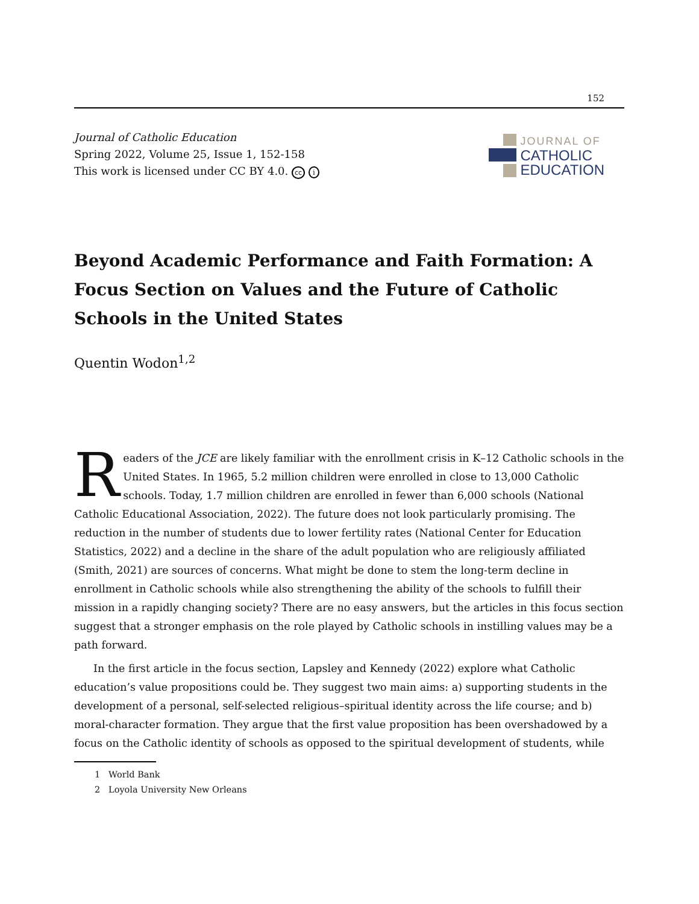152
Journal of Catholic Education
Spring 2022, Volume 25, Issue 1, 152-158
This work is licensed under CC BY 4.0. cc i
JOURNAL OF
CATHOLIC
EDUCATION
Beyond Academic Performance and Faith Formation: A Focus Section on Values and the Future of Catholic Schools in the United States
Quentin Wodon<sup>1,2</sup>
Readers of the JCE are likely familiar with the enrollment crisis in K–12 Catholic schools in the United States. In 1965, 5.2 million children were enrolled in close to 13,000 Catholic schools. Today, 1.7 million children are enrolled in fewer than 6,000 schools (National Catholic Educational Association, 2022). The future does not look particularly promising. The reduction in the number of students due to lower fertility rates (National Center for Education Statistics, 2022) and a decline in the share of the adult population who are religiously affiliated (Smith, 2021) are sources of concerns. What might be done to stem the long-term decline in enrollment in Catholic schools while also strengthening the ability of the schools to fulfill their mission in a rapidly changing society? There are no easy answers, but the articles in this focus section suggest that a stronger emphasis on the role played by Catholic schools in instilling values may be a path forward.
In the first article in the focus section, Lapsley and Kennedy (2022) explore what Catholic education’s value propositions could be. They suggest two main aims: a) supporting students in the development of a personal, self-selected religious–spiritual identity across the life course; and b) moral-character formation. They argue that the first value proposition has been overshadowed by a focus on the Catholic identity of schools as opposed to the spiritual development of students, while
1 World Bank
2 Loyola University New Orleans